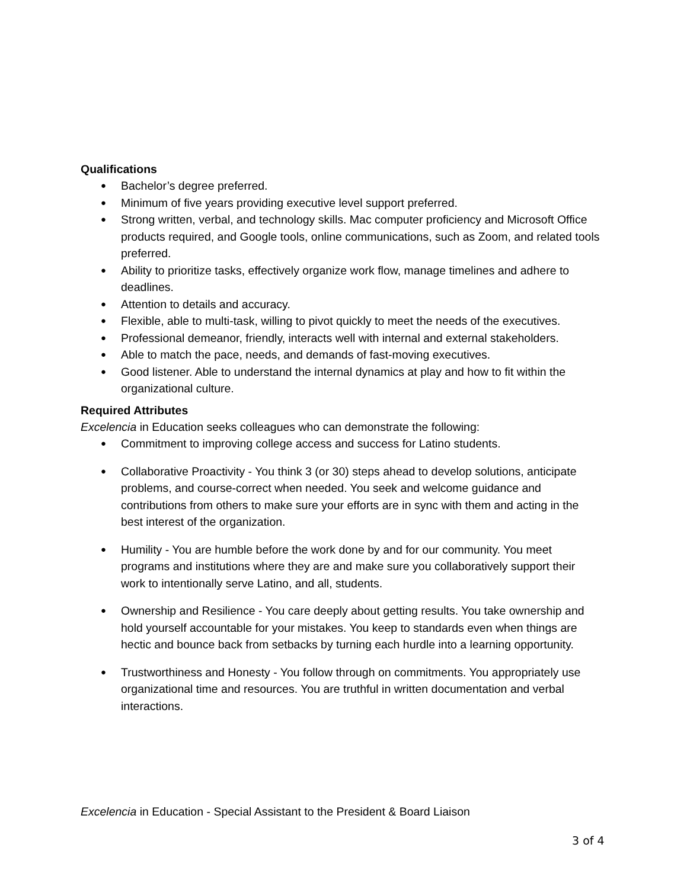Qualifications
● Bachelor’s degree preferred.
● Minimum of five years providing executive level support preferred.
● Strong written, verbal, and technology skills. Mac computer proficiency and Microsoft Office products required, and Google tools, online communications, such as Zoom, and related tools preferred.
● Ability to prioritize tasks, effectively organize work flow, manage timelines and adhere to deadlines.
● Attention to details and accuracy.
● Flexible, able to multi-task, willing to pivot quickly to meet the needs of the executives.
● Professional demeanor, friendly, interacts well with internal and external stakeholders.
● Able to match the pace, needs, and demands of fast-moving executives.
● Good listener. Able to understand the internal dynamics at play and how to fit within the organizational culture.
Required Attributes
Excelencia in Education seeks colleagues who can demonstrate the following:
● Commitment to improving college access and success for Latino students.
● Collaborative Proactivity - You think 3 (or 30) steps ahead to develop solutions, anticipate problems, and course-correct when needed. You seek and welcome guidance and contributions from others to make sure your efforts are in sync with them and acting in the best interest of the organization.
● Humility - You are humble before the work done by and for our community. You meet programs and institutions where they are and make sure you collaboratively support their work to intentionally serve Latino, and all, students.
● Ownership and Resilience - You care deeply about getting results. You take ownership and hold yourself accountable for your mistakes. You keep to standards even when things are hectic and bounce back from setbacks by turning each hurdle into a learning opportunity.
● Trustworthiness and Honesty - You follow through on commitments. You appropriately use organizational time and resources. You are truthful in written documentation and verbal interactions.
Excelencia in Education - Special Assistant to the President & Board Liaison
3 of 4